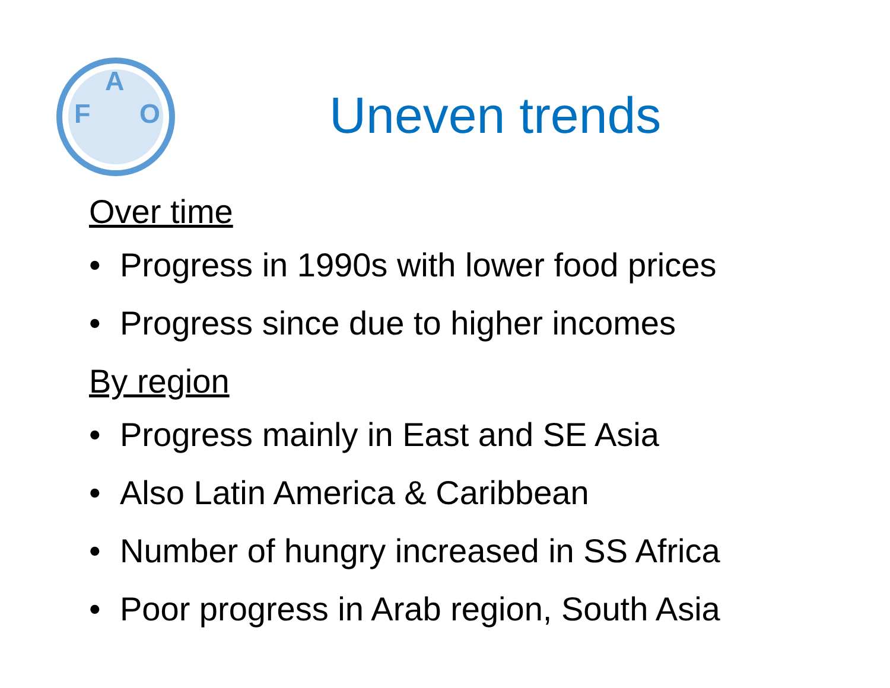F
A
O
Uneven trends
Over time
• Progress in 1990s with lower food prices
• Progress since due to higher incomes
By region
• Progress mainly in East and SE Asia
• Also Latin America & Caribbean
• Number of hungry increased in SS Africa
• Poor progress in Arab region, South Asia